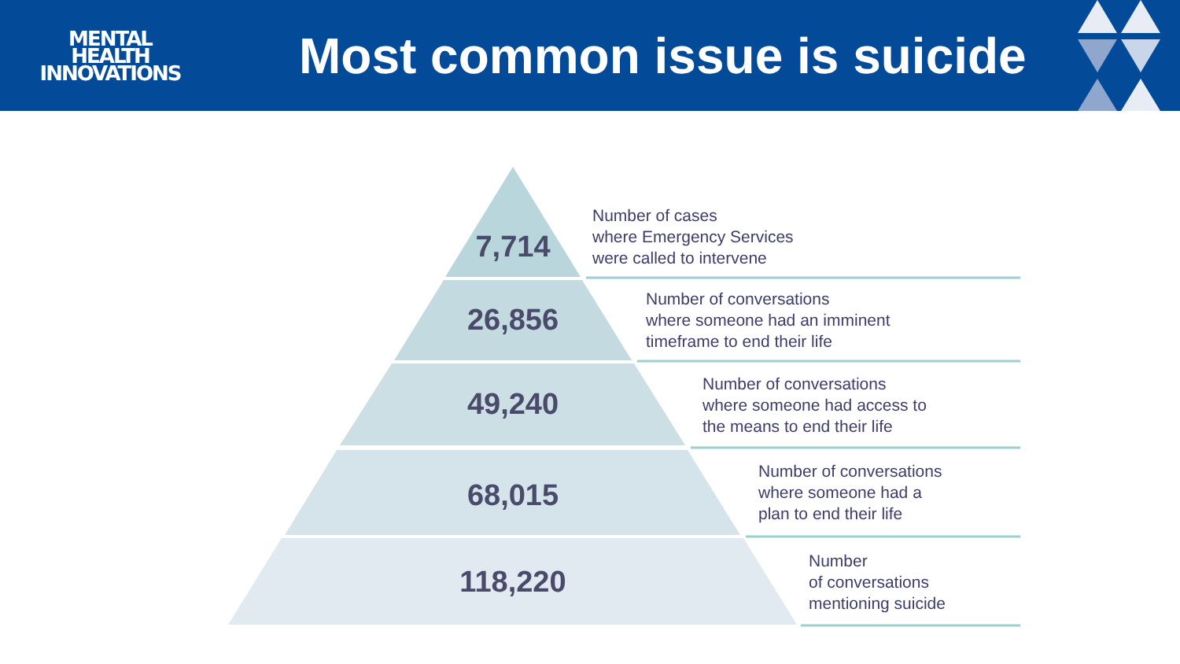MENTAL
HEALTH
INNOVATIONS
Most common issue is suicide
7,714
Number of cases
where Emergency Services
were called to intervene
26,856
Number of conversations
where someone had an imminent
timeframe to end their life
49,240
Number of conversations
where someone had access to
the means to end their life
68,015
Number of conversations
where someone had a
plan to end their life
118,220
Number
of conversations
mentioning suicide